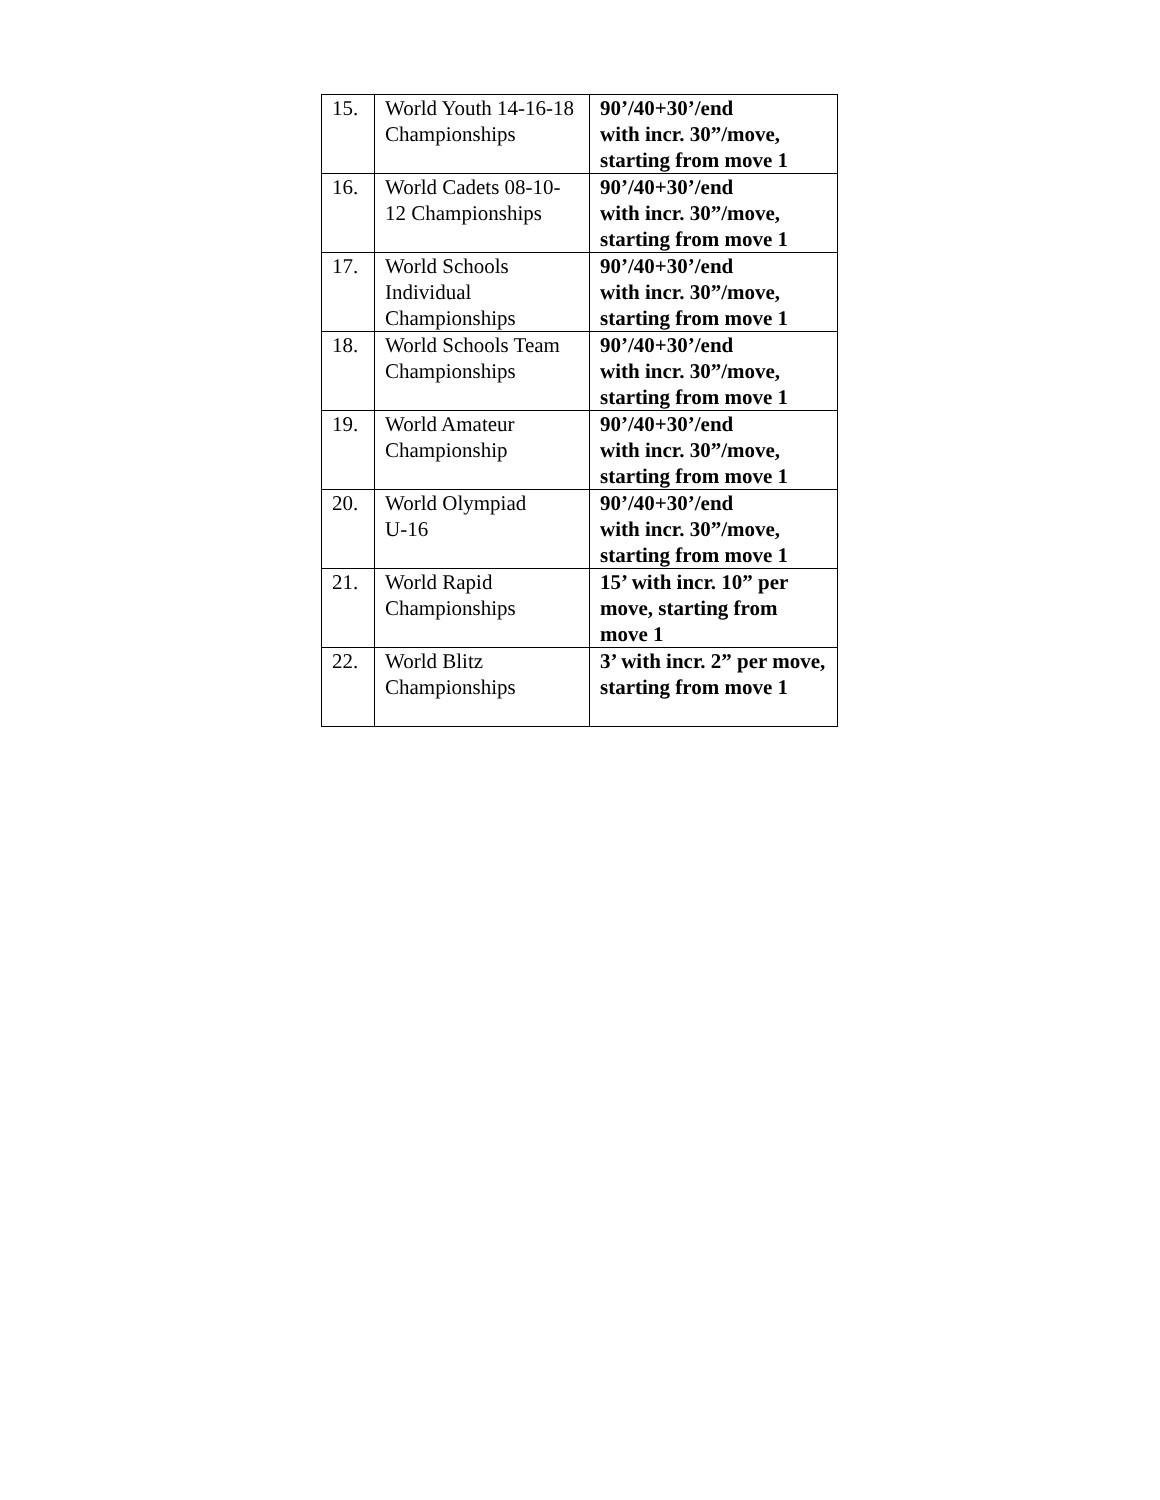| 15. | World Youth 14-16-18 Championships | 90’/40+30’/end with incr. 30”/move, starting from move 1 |
| 16. | World Cadets 08-10-12 Championships | 90’/40+30’/end with incr. 30”/move, starting from move 1 |
| 17. | World Schools Individual Championships | 90’/40+30’/end with incr. 30”/move, starting from move 1 |
| 18. | World Schools Team Championships | 90’/40+30’/end with incr. 30”/move, starting from move 1 |
| 19. | World Amateur Championship | 90’/40+30’/end with incr. 30”/move, starting from move 1 |
| 20. | World Olympiad U-16 | 90’/40+30’/end with incr. 30”/move, starting from move 1 |
| 21. | World Rapid Championships | 15’ with incr. 10” per move, starting from move 1 |
| 22. | World Blitz Championships | 3’ with incr. 2” per move, starting from move 1 |